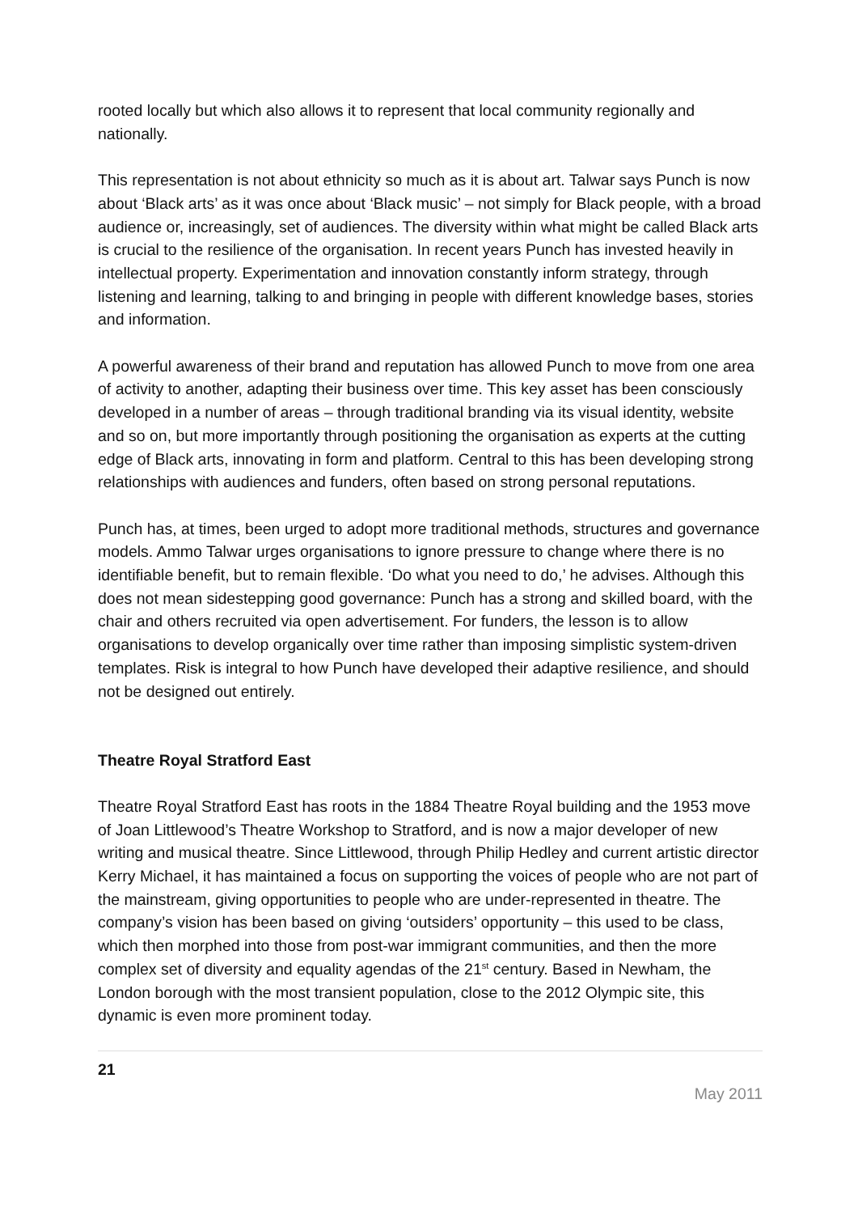rooted locally but which also allows it to represent that local community regionally and nationally.
This representation is not about ethnicity so much as it is about art. Talwar says Punch is now about ‘Black arts’ as it was once about ‘Black music’ – not simply for Black people, with a broad audience or, increasingly, set of audiences. The diversity within what might be called Black arts is crucial to the resilience of the organisation. In recent years Punch has invested heavily in intellectual property. Experimentation and innovation constantly inform strategy, through listening and learning, talking to and bringing in people with different knowledge bases, stories and information.
A powerful awareness of their brand and reputation has allowed Punch to move from one area of activity to another, adapting their business over time. This key asset has been consciously developed in a number of areas – through traditional branding via its visual identity, website and so on, but more importantly through positioning the organisation as experts at the cutting edge of Black arts, innovating in form and platform. Central to this has been developing strong relationships with audiences and funders, often based on strong personal reputations.
Punch has, at times, been urged to adopt more traditional methods, structures and governance models. Ammo Talwar urges organisations to ignore pressure to change where there is no identifiable benefit, but to remain flexible. ‘Do what you need to do,’ he advises. Although this does not mean sidestepping good governance: Punch has a strong and skilled board, with the chair and others recruited via open advertisement. For funders, the lesson is to allow organisations to develop organically over time rather than imposing simplistic system-driven templates. Risk is integral to how Punch have developed their adaptive resilience, and should not be designed out entirely.
Theatre Royal Stratford East
Theatre Royal Stratford East has roots in the 1884 Theatre Royal building and the 1953 move of Joan Littlewood’s Theatre Workshop to Stratford, and is now a major developer of new writing and musical theatre. Since Littlewood, through Philip Hedley and current artistic director Kerry Michael, it has maintained a focus on supporting the voices of people who are not part of the mainstream, giving opportunities to people who are under-represented in theatre. The company’s vision has been based on giving ‘outsiders’ opportunity – this used to be class, which then morphed into those from post-war immigrant communities, and then the more complex set of diversity and equality agendas of the 21<sup>st</sup> century. Based in Newham, the London borough with the most transient population, close to the 2012 Olympic site, this dynamic is even more prominent today.
21
May 2011